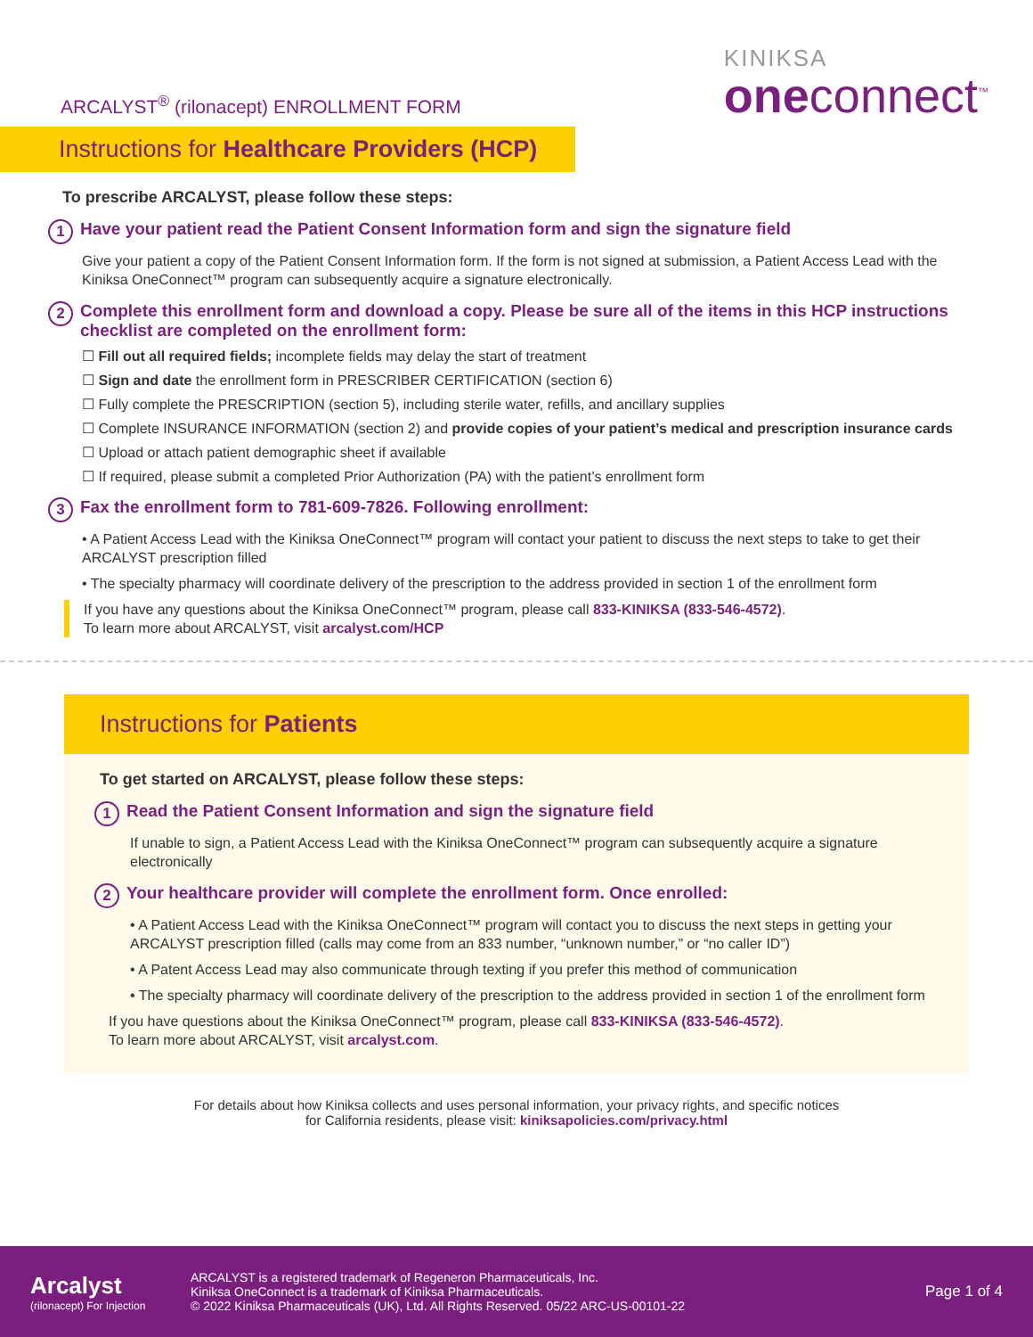ARCALYST<sup>®</sup> (rilonacept) ENROLLMENT FORM
KINIKSA
oneconnect<sup>™</sup>
Instructions for Healthcare Providers (HCP)
To prescribe ARCALYST, please follow these steps:
1 Have your patient read the Patient Consent Information form and sign the signature field
Give your patient a copy of the Patient Consent Information form. If the form is not signed at submission, a Patient Access Lead with the Kiniksa OneConnect™ program can subsequently acquire a signature electronically.
2 Complete this enrollment form and download a copy. Please be sure all of the items in this HCP instructions checklist are completed on the enrollment form:
☐ Fill out all required fields; incomplete fields may delay the start of treatment
☐ Sign and date the enrollment form in PRESCRIBER CERTIFICATION (section 6)
☐ Fully complete the PRESCRIPTION (section 5), including sterile water, refills, and ancillary supplies
☐ Complete INSURANCE INFORMATION (section 2) and provide copies of your patient’s medical and prescription insurance cards
☐ Upload or attach patient demographic sheet if available
☐ If required, please submit a completed Prior Authorization (PA) with the patient’s enrollment form
3 Fax the enrollment form to 781-609-7826. Following enrollment:
• A Patient Access Lead with the Kiniksa OneConnect™ program will contact your patient to discuss the next steps to take to get their ARCALYST prescription filled
• The specialty pharmacy will coordinate delivery of the prescription to the address provided in section 1 of the enrollment form
If you have any questions about the Kiniksa OneConnect™ program, please call 833-KINIKSA (833-546-4572).
To learn more about ARCALYST, visit arcalyst.com/HCP
Instructions for Patients
To get started on ARCALYST, please follow these steps:
1 Read the Patient Consent Information and sign the signature field
If unable to sign, a Patient Access Lead with the Kiniksa OneConnect™ program can subsequently acquire a signature electronically
2 Your healthcare provider will complete the enrollment form. Once enrolled:
• A Patient Access Lead with the Kiniksa OneConnect™ program will contact you to discuss the next steps in getting your ARCALYST prescription filled (calls may come from an 833 number, “unknown number,” or “no caller ID”)
• A Patent Access Lead may also communicate through texting if you prefer this method of communication
• The specialty pharmacy will coordinate delivery of the prescription to the address provided in section 1 of the enrollment form
If you have questions about the Kiniksa OneConnect™ program, please call 833-KINIKSA (833-546-4572).
To learn more about ARCALYST, visit arcalyst.com.
For details about how Kiniksa collects and uses personal information, your privacy rights, and specific notices
for California residents, please visit: kiniksapolicies.com/privacy.html
Arcalyst
(rilonacept) For Injection
ARCALYST is a registered trademark of Regeneron Pharmaceuticals, Inc.
Kiniksa OneConnect is a trademark of Kiniksa Pharmaceuticals.
© 2022 Kiniksa Pharmaceuticals (UK), Ltd. All Rights Reserved. 05/22 ARC-US-00101-22
Page 1 of 4